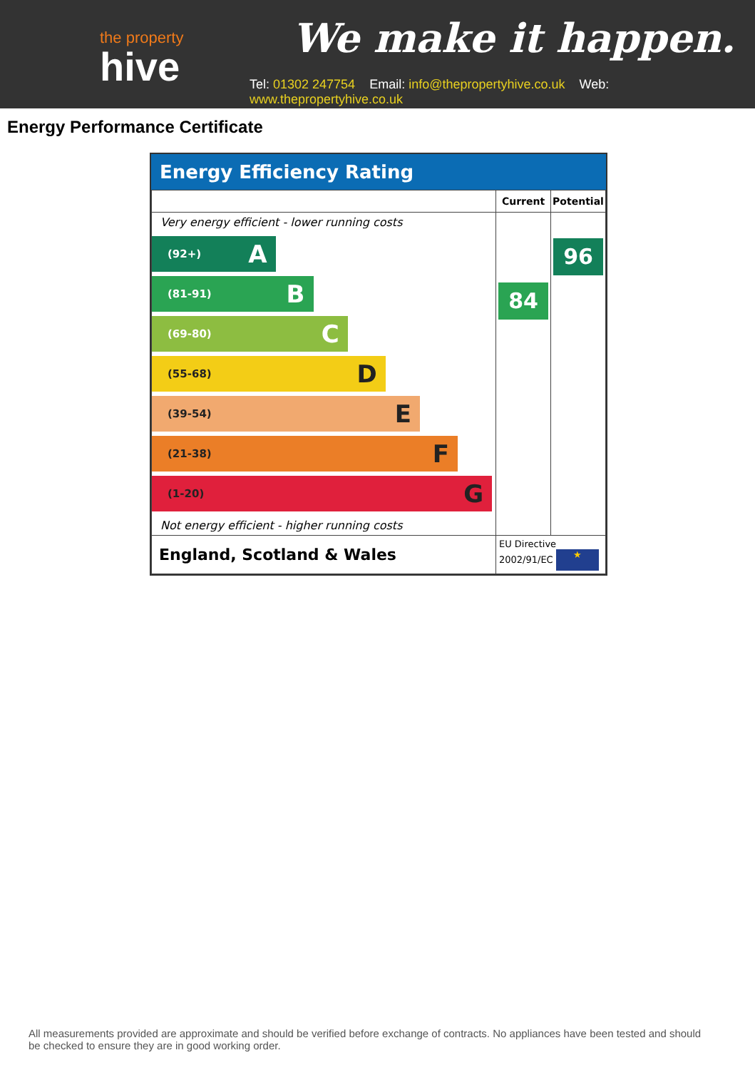the property
hive
We make it happen.
Tel: 01302 247754 Email: info@thepropertyhive.co.uk Web: www.thepropertyhive.co.uk
Energy Performance Certificate
Energy Efficiency Rating
| | Current | Potential |
| --- | --- | --- |
| Very energy efficient - lower running costs (92+) A (81-91) B (69-80) C (55-68) D (39-54) E (21-38) F (1-20) G Not energy efficient - higher running costs | 84 | 96 |
| England, Scotland & Wales | EU Directive 2002/91/EC ★ | |
All measurements provided are approximate and should be verified before exchange of contracts. No appliances have been tested and should be checked to ensure they are in good working order.